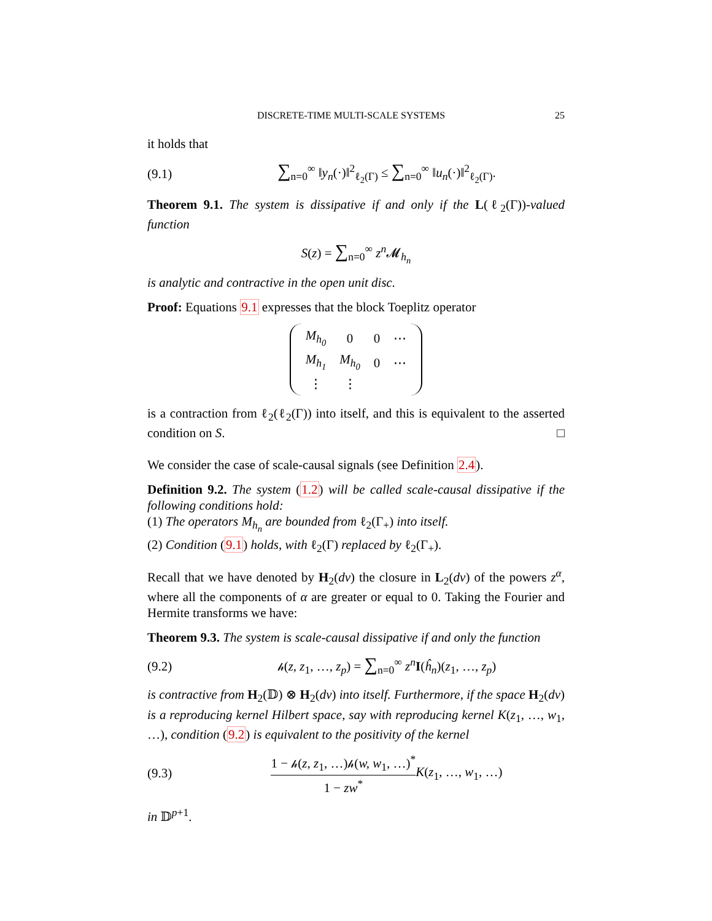DISCRETE-TIME MULTI-SCALE SYSTEMS 25
it holds that
(9.1) ∑<sub>n=0</sub><sup>∞</sup> ‖y<sub>n</sub>(·)‖<sup>2</sup><sub>ℓ<sub>2</sub>(Γ)</sub> ≤ ∑<sub>n=0</sub><sup>∞</sup> ‖u<sub>n</sub>(·)‖<sup>2</sup><sub>ℓ<sub>2</sub>(Γ)</sub>.
Theorem 9.1. The system is dissipative if and only if the L(ℓ<sub>2</sub>(Γ))-valued function
S(z) = ∑<sub>n=0</sub><sup>∞</sup> z<sup>n</sup> 𝓜<sub>h<sub>n</sub></sub>
is analytic and contractive in the open unit disc.
Proof: Equations 9.1 expresses that the block Toeplitz operator
| M<sub>h<sub>0</sub></sub> | 0 | 0 | ⋯ |
| M<sub>h<sub>1</sub></sub> | M<sub>h<sub>0</sub></sub> | 0 | ⋯ |
| ⋮ | ⋮ | | |
is a contraction from ℓ<sub>2</sub>(ℓ<sub>2</sub>(Γ)) into itself, and this is equivalent to the asserted condition on S. □
We consider the case of scale-causal signals (see Definition 2.4).
Definition 9.2. The system (1.2) will be called scale-causal dissipative if the following conditions hold:
(1) The operators M<sub>h<sub>n</sub></sub> are bounded from ℓ<sub>2</sub>(Γ<sub>+</sub>) into itself.
(2) Condition (9.1) holds, with ℓ<sub>2</sub>(Γ) replaced by ℓ<sub>2</sub>(Γ<sub>+</sub>).
Recall that we have denoted by H<sub>2</sub>(dν) the closure in L<sub>2</sub>(dν) of the powers z<sup>α</sup>, where all the components of α are greater or equal to 0. Taking the Fourier and Hermite transforms we have:
Theorem 9.3. The system is scale-causal dissipative if and only the function
(9.2) 𝒽(z, z<sub>1</sub>, …, z<sub>p</sub>) = ∑<sub>n=0</sub><sup>∞</sup> z<sup>n</sup> I(ĥ<sub>n</sub>)(z<sub>1</sub>, …, z<sub>p</sub>)
is contractive from H<sub>2</sub>(𝔻) ⊗ H<sub>2</sub>(dν) into itself. Furthermore, if the space H<sub>2</sub>(dν) is a reproducing kernel Hilbert space, say with reproducing kernel K(z<sub>1</sub>, …, w<sub>1</sub>, …), condition (9.2) is equivalent to the positivity of the kernel
(9.3) 1 − 𝒽(z, z<sub>1</sub>, …)𝒽(w, w<sub>1</sub>, …)<sup>*</sup> 1 − zw<sup>*</sup>K(z<sub>1</sub>, …, w<sub>1</sub>, …)
in 𝔻<sup>p+1</sup>.